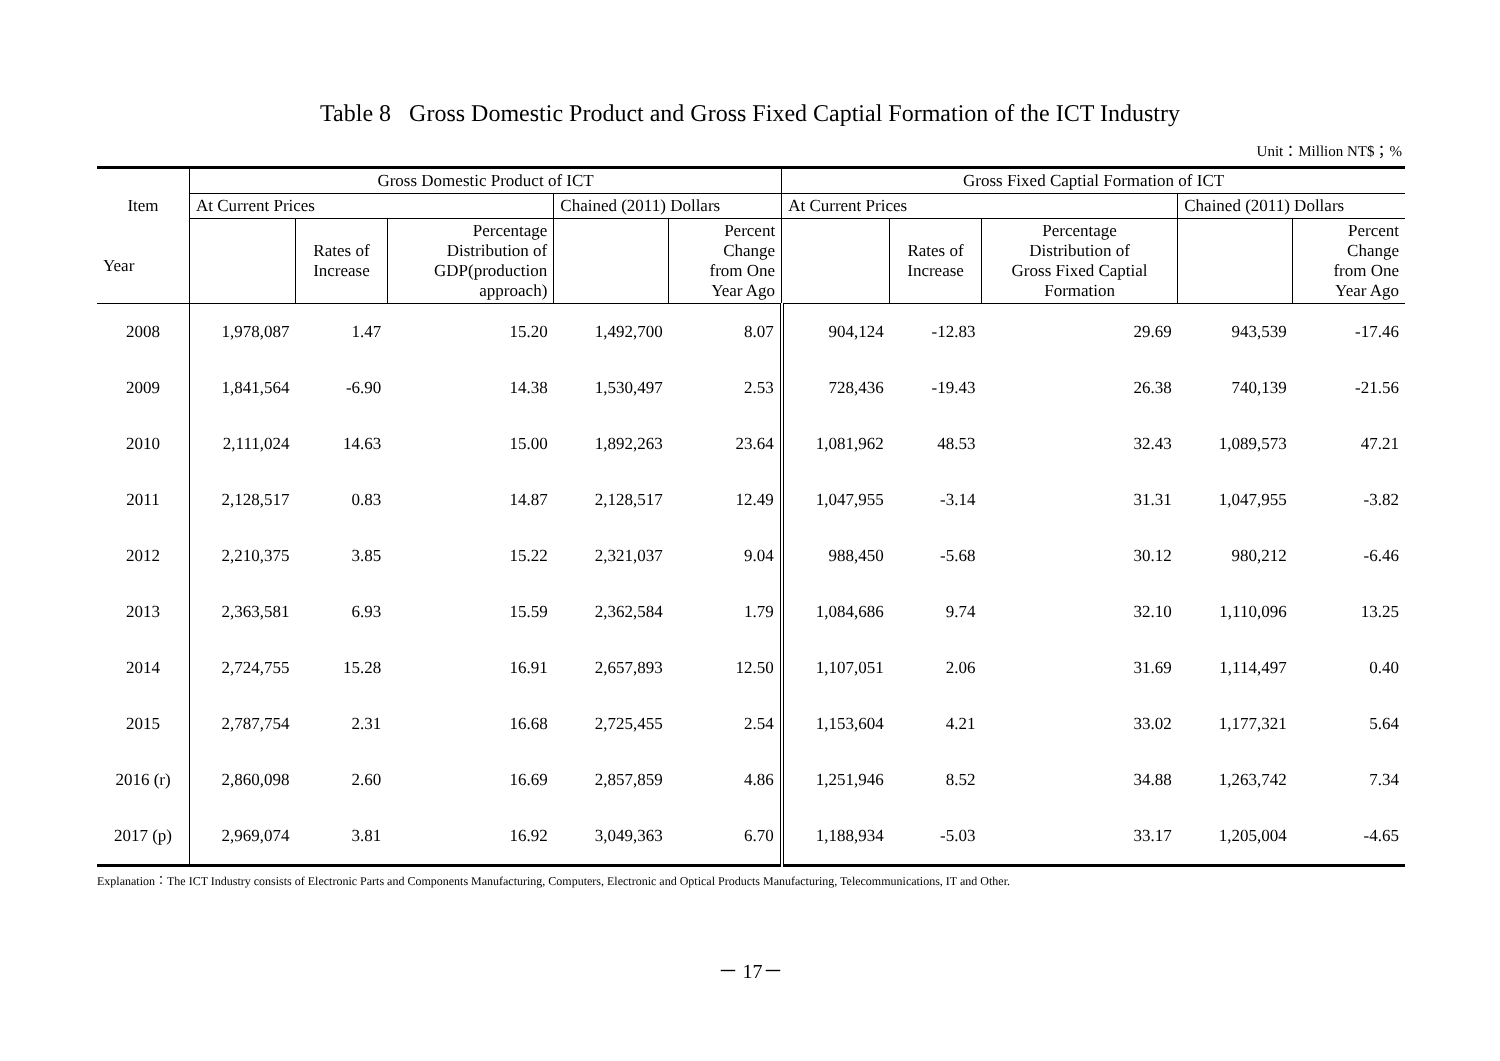Table 8 Gross Domestic Product and Gross Fixed Captial Formation of the ICT Industry
Unit：Million NT$；%
| Item Year | Gross Domestic Product of ICT | | | | | Gross Fixed Captial Formation of ICT | | | | |
| --- | --- | --- | --- | --- | --- | --- | --- | --- | --- | --- |
| | At Current Prices | | | Chained (2011) Dollars | | At Current Prices | | | Chained (2011) Dollars | |
| | | Rates of Increase | Percentage Distribution of GDP(production approach) | | Percent Change from One Year Ago | | Rates of Increase | Percentage Distribution of Gross Fixed Captial Formation | | Percent Change from One Year Ago |
| 2008 | 1,978,087 | 1.47 | 15.20 | 1,492,700 | 8.07 | 904,124 | -12.83 | 29.69 | 943,539 | -17.46 |
| 2009 | 1,841,564 | -6.90 | 14.38 | 1,530,497 | 2.53 | 728,436 | -19.43 | 26.38 | 740,139 | -21.56 |
| 2010 | 2,111,024 | 14.63 | 15.00 | 1,892,263 | 23.64 | 1,081,962 | 48.53 | 32.43 | 1,089,573 | 47.21 |
| 2011 | 2,128,517 | 0.83 | 14.87 | 2,128,517 | 12.49 | 1,047,955 | -3.14 | 31.31 | 1,047,955 | -3.82 |
| 2012 | 2,210,375 | 3.85 | 15.22 | 2,321,037 | 9.04 | 988,450 | -5.68 | 30.12 | 980,212 | -6.46 |
| 2013 | 2,363,581 | 6.93 | 15.59 | 2,362,584 | 1.79 | 1,084,686 | 9.74 | 32.10 | 1,110,096 | 13.25 |
| 2014 | 2,724,755 | 15.28 | 16.91 | 2,657,893 | 12.50 | 1,107,051 | 2.06 | 31.69 | 1,114,497 | 0.40 |
| 2015 | 2,787,754 | 2.31 | 16.68 | 2,725,455 | 2.54 | 1,153,604 | 4.21 | 33.02 | 1,177,321 | 5.64 |
| 2016 (r) | 2,860,098 | 2.60 | 16.69 | 2,857,859 | 4.86 | 1,251,946 | 8.52 | 34.88 | 1,263,742 | 7.34 |
| 2017 (p) | 2,969,074 | 3.81 | 16.92 | 3,049,363 | 6.70 | 1,188,934 | -5.03 | 33.17 | 1,205,004 | -4.65 |
Explanation：The ICT Industry consists of Electronic Parts and Components Manufacturing, Computers, Electronic and Optical Products Manufacturing, Telecommunications, IT and Other.
－ 17－